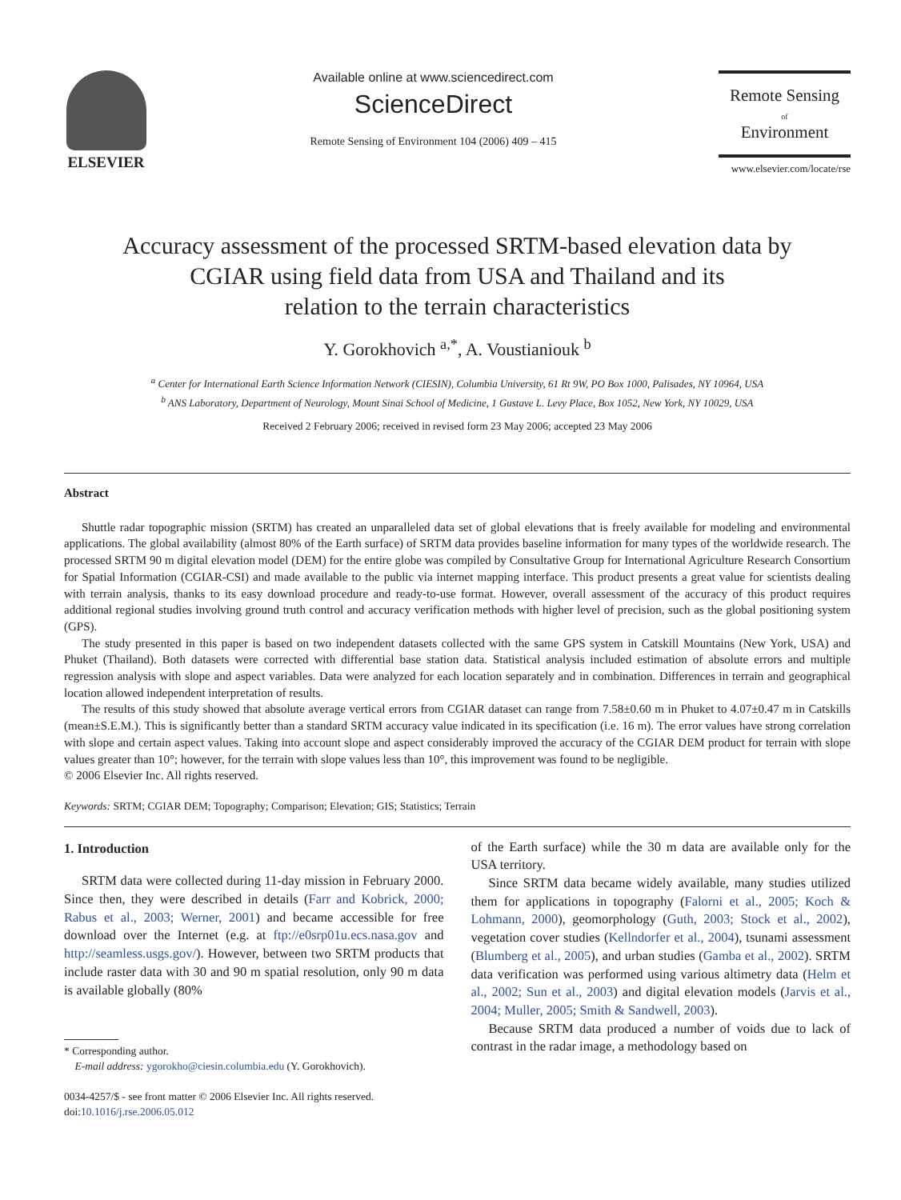ELSEVIER
Available online at www.sciencedirect.com
ScienceDirect
Remote Sensing of Environment 104 (2006) 409 – 415
Remote Sensing
of
Environment
www.elsevier.com/locate/rse
Accuracy assessment of the processed SRTM-based elevation data by
CGIAR using field data from USA and Thailand and its
relation to the terrain characteristics
Y. Gorokhovich <sup>a,*</sup>, A. Voustianiouk <sup>b</sup>
<sup>a</sup> Center for International Earth Science Information Network (CIESIN), Columbia University, 61 Rt 9W, PO Box 1000, Palisades, NY 10964, USA
<sup>b</sup> ANS Laboratory, Department of Neurology, Mount Sinai School of Medicine, 1 Gustave L. Levy Place, Box 1052, New York, NY 10029, USA
Received 2 February 2006; received in revised form 23 May 2006; accepted 23 May 2006
Abstract
Shuttle radar topographic mission (SRTM) has created an unparalleled data set of global elevations that is freely available for modeling and environmental applications. The global availability (almost 80% of the Earth surface) of SRTM data provides baseline information for many types of the worldwide research. The processed SRTM 90 m digital elevation model (DEM) for the entire globe was compiled by Consultative Group for International Agriculture Research Consortium for Spatial Information (CGIAR-CSI) and made available to the public via internet mapping interface. This product presents a great value for scientists dealing with terrain analysis, thanks to its easy download procedure and ready-to-use format. However, overall assessment of the accuracy of this product requires additional regional studies involving ground truth control and accuracy verification methods with higher level of precision, such as the global positioning system (GPS).
The study presented in this paper is based on two independent datasets collected with the same GPS system in Catskill Mountains (New York, USA) and Phuket (Thailand). Both datasets were corrected with differential base station data. Statistical analysis included estimation of absolute errors and multiple regression analysis with slope and aspect variables. Data were analyzed for each location separately and in combination. Differences in terrain and geographical location allowed independent interpretation of results.
The results of this study showed that absolute average vertical errors from CGIAR dataset can range from 7.58±0.60 m in Phuket to 4.07±0.47 m in Catskills (mean±S.E.M.). This is significantly better than a standard SRTM accuracy value indicated in its specification (i.e. 16 m). The error values have strong correlation with slope and certain aspect values. Taking into account slope and aspect considerably improved the accuracy of the CGIAR DEM product for terrain with slope values greater than 10°; however, for the terrain with slope values less than 10°, this improvement was found to be negligible.
© 2006 Elsevier Inc. All rights reserved.
Keywords: SRTM; CGIAR DEM; Topography; Comparison; Elevation; GIS; Statistics; Terrain
1. Introduction
SRTM data were collected during 11-day mission in February 2000. Since then, they were described in details (Farr and Kobrick, 2000; Rabus et al., 2003; Werner, 2001) and became accessible for free download over the Internet (e.g. at ftp://e0srp01u.ecs.nasa.gov and http://seamless.usgs.gov/). However, between two SRTM products that include raster data with 30 and 90 m spatial resolution, only 90 m data is available globally (80%
* Corresponding author.
E-mail address: ygorokho@ciesin.columbia.edu (Y. Gorokhovich).
0034-4257/$ - see front matter © 2006 Elsevier Inc. All rights reserved.
doi:10.1016/j.rse.2006.05.012
of the Earth surface) while the 30 m data are available only for the USA territory.
Since SRTM data became widely available, many studies utilized them for applications in topography (Falorni et al., 2005; Koch & Lohmann, 2000), geomorphology (Guth, 2003; Stock et al., 2002), vegetation cover studies (Kellndorfer et al., 2004), tsunami assessment (Blumberg et al., 2005), and urban studies (Gamba et al., 2002). SRTM data verification was performed using various altimetry data (Helm et al., 2002; Sun et al., 2003) and digital elevation models (Jarvis et al., 2004; Muller, 2005; Smith & Sandwell, 2003).
Because SRTM data produced a number of voids due to lack of contrast in the radar image, a methodology based on